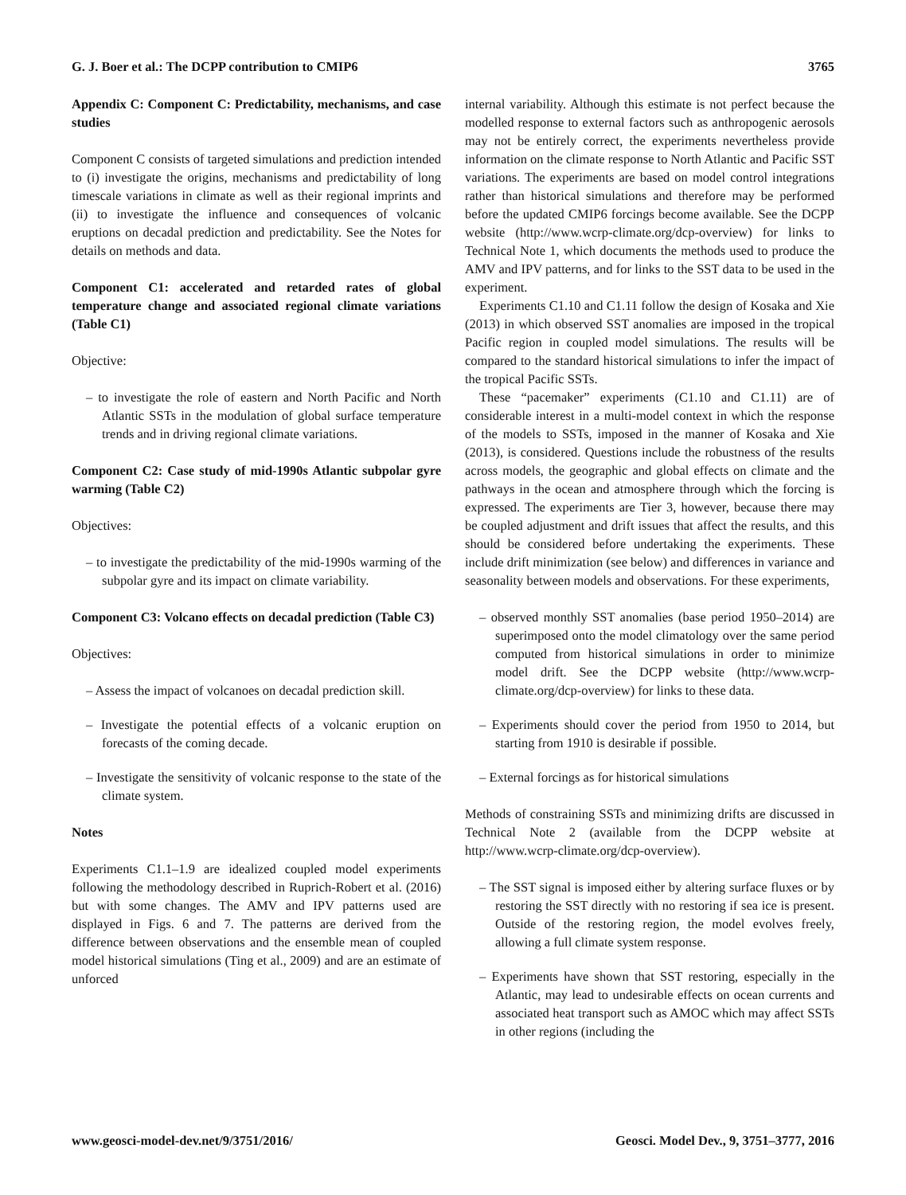G. J. Boer et al.: The DCPP contribution to CMIP6 3765
Appendix C: Component C: Predictability, mechanisms, and case studies
Component C consists of targeted simulations and prediction intended to (i) investigate the origins, mechanisms and predictability of long timescale variations in climate as well as their regional imprints and (ii) to investigate the influence and consequences of volcanic eruptions on decadal prediction and predictability. See the Notes for details on methods and data.
Component C1: accelerated and retarded rates of global temperature change and associated regional climate variations (Table C1)
Objective:
– to investigate the role of eastern and North Pacific and North Atlantic SSTs in the modulation of global surface temperature trends and in driving regional climate variations.
Component C2: Case study of mid-1990s Atlantic subpolar gyre warming (Table C2)
Objectives:
– to investigate the predictability of the mid-1990s warming of the subpolar gyre and its impact on climate variability.
Component C3: Volcano effects on decadal prediction (Table C3)
Objectives:
– Assess the impact of volcanoes on decadal prediction skill.
– Investigate the potential effects of a volcanic eruption on forecasts of the coming decade.
– Investigate the sensitivity of volcanic response to the state of the climate system.
Notes
Experiments C1.1–1.9 are idealized coupled model experiments following the methodology described in Ruprich-Robert et al. (2016) but with some changes. The AMV and IPV patterns used are displayed in Figs. 6 and 7. The patterns are derived from the difference between observations and the ensemble mean of coupled model historical simulations (Ting et al., 2009) and are an estimate of unforced
internal variability. Although this estimate is not perfect because the modelled response to external factors such as anthropogenic aerosols may not be entirely correct, the experiments nevertheless provide information on the climate response to North Atlantic and Pacific SST variations. The experiments are based on model control integrations rather than historical simulations and therefore may be performed before the updated CMIP6 forcings become available. See the DCPP website (http://www.wcrp-climate.org/dcp-overview) for links to Technical Note 1, which documents the methods used to produce the AMV and IPV patterns, and for links to the SST data to be used in the experiment.
Experiments C1.10 and C1.11 follow the design of Kosaka and Xie (2013) in which observed SST anomalies are imposed in the tropical Pacific region in coupled model simulations. The results will be compared to the standard historical simulations to infer the impact of the tropical Pacific SSTs.
These “pacemaker” experiments (C1.10 and C1.11) are of considerable interest in a multi-model context in which the response of the models to SSTs, imposed in the manner of Kosaka and Xie (2013), is considered. Questions include the robustness of the results across models, the geographic and global effects on climate and the pathways in the ocean and atmosphere through which the forcing is expressed. The experiments are Tier 3, however, because there may be coupled adjustment and drift issues that affect the results, and this should be considered before undertaking the experiments. These include drift minimization (see below) and differences in variance and seasonality between models and observations. For these experiments,
– observed monthly SST anomalies (base period 1950–2014) are superimposed onto the model climatology over the same period computed from historical simulations in order to minimize model drift. See the DCPP website (http://www.wcrp-climate.org/dcp-overview) for links to these data.
– Experiments should cover the period from 1950 to 2014, but starting from 1910 is desirable if possible.
– External forcings as for historical simulations
Methods of constraining SSTs and minimizing drifts are discussed in Technical Note 2 (available from the DCPP website at http://www.wcrp-climate.org/dcp-overview).
– The SST signal is imposed either by altering surface fluxes or by restoring the SST directly with no restoring if sea ice is present. Outside of the restoring region, the model evolves freely, allowing a full climate system response.
– Experiments have shown that SST restoring, especially in the Atlantic, may lead to undesirable effects on ocean currents and associated heat transport such as AMOC which may affect SSTs in other regions (including the
www.geosci-model-dev.net/9/3751/2016/ Geosci. Model Dev., 9, 3751–3777, 2016